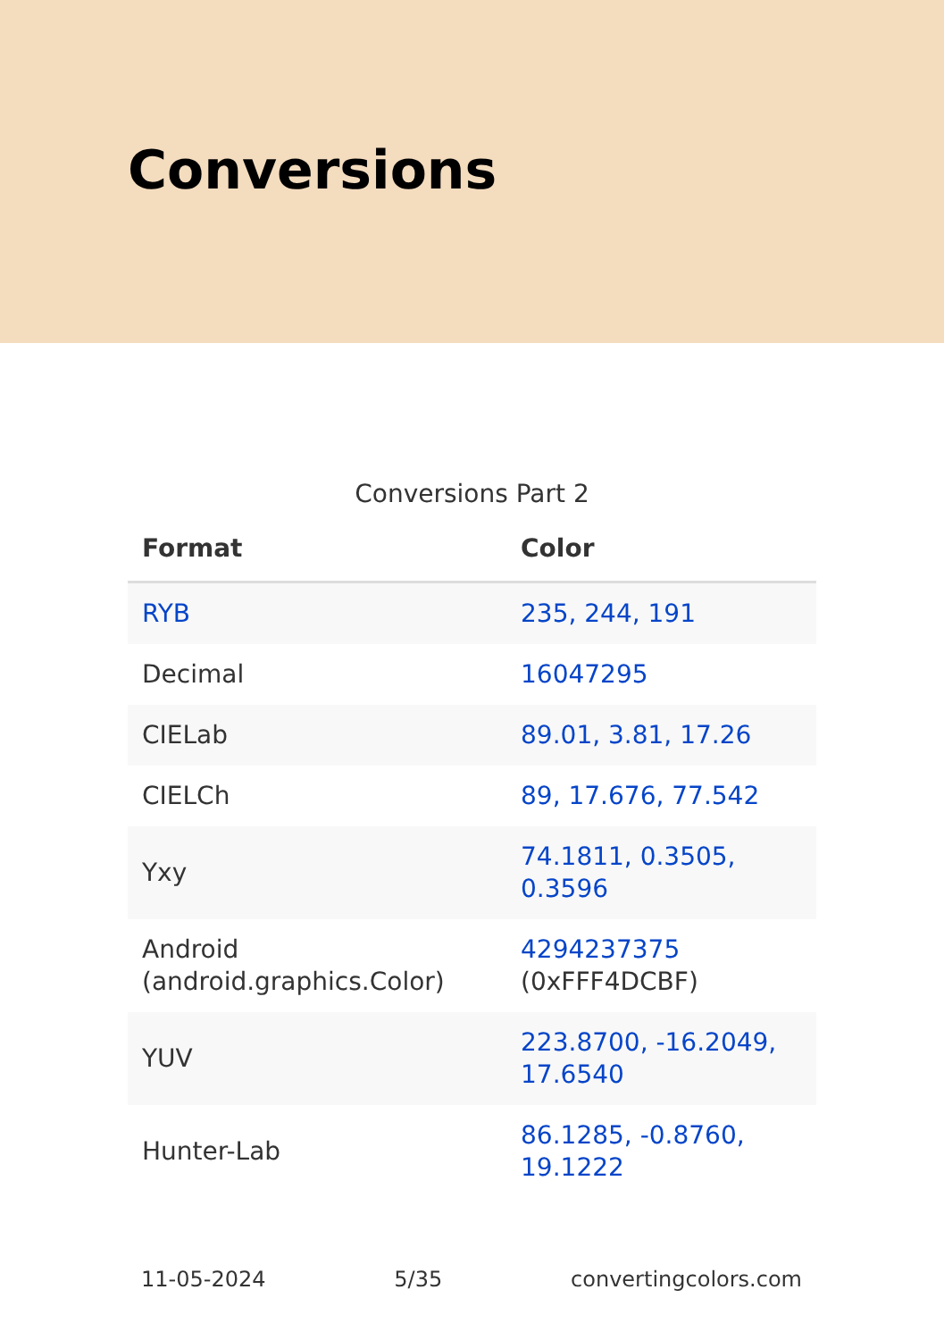Conversions
Conversions Part 2
| Format | Color |
| --- | --- |
| RYB | 235, 244, 191 |
| Decimal | 16047295 |
| CIELab | 89.01, 3.81, 17.26 |
| CIELCh | 89, 17.676, 77.542 |
| Yxy | 74.1811, 0.3505, 0.3596 |
| Android (android.graphics.Color) | 4294237375 (0xFFF4DCBF) |
| YUV | 223.8700, -16.2049, 17.6540 |
| Hunter-Lab | 86.1285, -0.8760, 19.1222 |
11-05-2024 5/35 convertingcolors.com